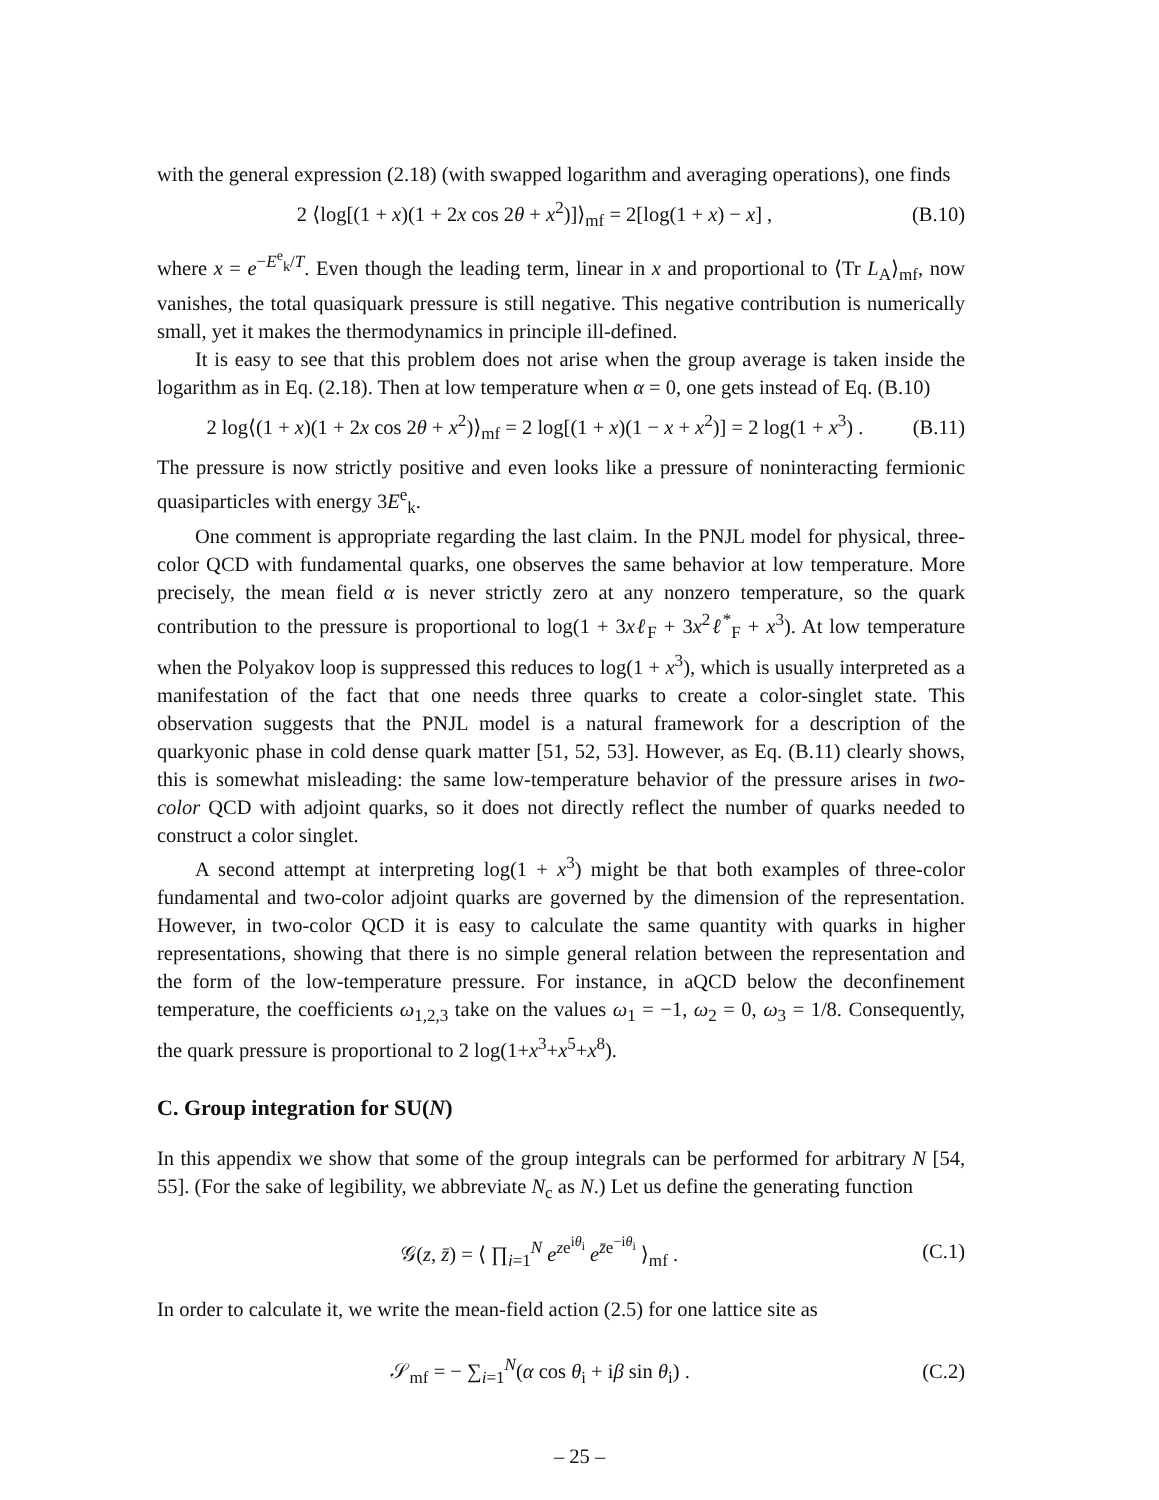with the general expression (2.18) (with swapped logarithm and averaging operations), one finds
2 ⟨log[(1 + x)(1 + 2x cos 2θ + x<sup>2</sup>)]⟩<sub>mf</sub> = 2[log(1 + x) − x] , (B.10)
where x = e<sup>−E<sup>e</sup><sub>k</sub>/T</sup>. Even though the leading term, linear in x and proportional to ⟨Tr L<sub>A</sub>⟩<sub>mf</sub>, now vanishes, the total quasiquark pressure is still negative. This negative contribution is numerically small, yet it makes the thermodynamics in principle ill-defined.
It is easy to see that this problem does not arise when the group average is taken inside the logarithm as in Eq. (2.18). Then at low temperature when α = 0, one gets instead of Eq. (B.10)
2 log⟨(1 + x)(1 + 2x cos 2θ + x<sup>2</sup>)⟩<sub>mf</sub> = 2 log[(1 + x)(1 − x + x<sup>2</sup>)] = 2 log(1 + x<sup>3</sup>) . (B.11)
The pressure is now strictly positive and even looks like a pressure of noninteracting fermionic quasiparticles with energy 3E<sup>e</sup><sub>k</sub>.
One comment is appropriate regarding the last claim. In the PNJL model for physical, three-color QCD with fundamental quarks, one observes the same behavior at low temperature. More precisely, the mean field α is never strictly zero at any nonzero temperature, so the quark contribution to the pressure is proportional to log(1 + 3xℓ<sub>F</sub> + 3x<sup>2</sup>ℓ<sup>*</sup><sub>F</sub> + x<sup>3</sup>). At low temperature when the Polyakov loop is suppressed this reduces to log(1 + x<sup>3</sup>), which is usually interpreted as a manifestation of the fact that one needs three quarks to create a color-singlet state. This observation suggests that the PNJL model is a natural framework for a description of the quarkyonic phase in cold dense quark matter [51, 52, 53]. However, as Eq. (B.11) clearly shows, this is somewhat misleading: the same low-temperature behavior of the pressure arises in two-color QCD with adjoint quarks, so it does not directly reflect the number of quarks needed to construct a color singlet.
A second attempt at interpreting log(1 + x<sup>3</sup>) might be that both examples of three-color fundamental and two-color adjoint quarks are governed by the dimension of the representation. However, in two-color QCD it is easy to calculate the same quantity with quarks in higher representations, showing that there is no simple general relation between the representation and the form of the low-temperature pressure. For instance, in aQCD below the deconfinement temperature, the coefficients ω<sub>1,2,3</sub> take on the values ω<sub>1</sub> = −1, ω<sub>2</sub> = 0, ω<sub>3</sub> = 1/8. Consequently, the quark pressure is proportional to 2 log(1+x<sup>3</sup>+x<sup>5</sup>+x<sup>8</sup>).
C. Group integration for SU(N)
In this appendix we show that some of the group integrals can be performed for arbitrary N [54, 55]. (For the sake of legibility, we abbreviate N<sub>c</sub> as N.) Let us define the generating function
𝒢(z, z̄) = ⟨ ∏<sub>i=1</sub><sup>N</sup> e<sup>ze<sup>iθ<sub>i</sub></sup></sup> e<sup>z̄e<sup>−iθ<sub>i</sub></sup></sup> ⟩<sub>mf</sub> . (C.1)
In order to calculate it, we write the mean-field action (2.5) for one lattice site as
𝒮<sub>mf</sub> = − ∑<sub>i=1</sub><sup>N</sup>(α cos θ<sub>i</sub> + iβ sin θ<sub>i</sub>) . (C.2)
– 25 –